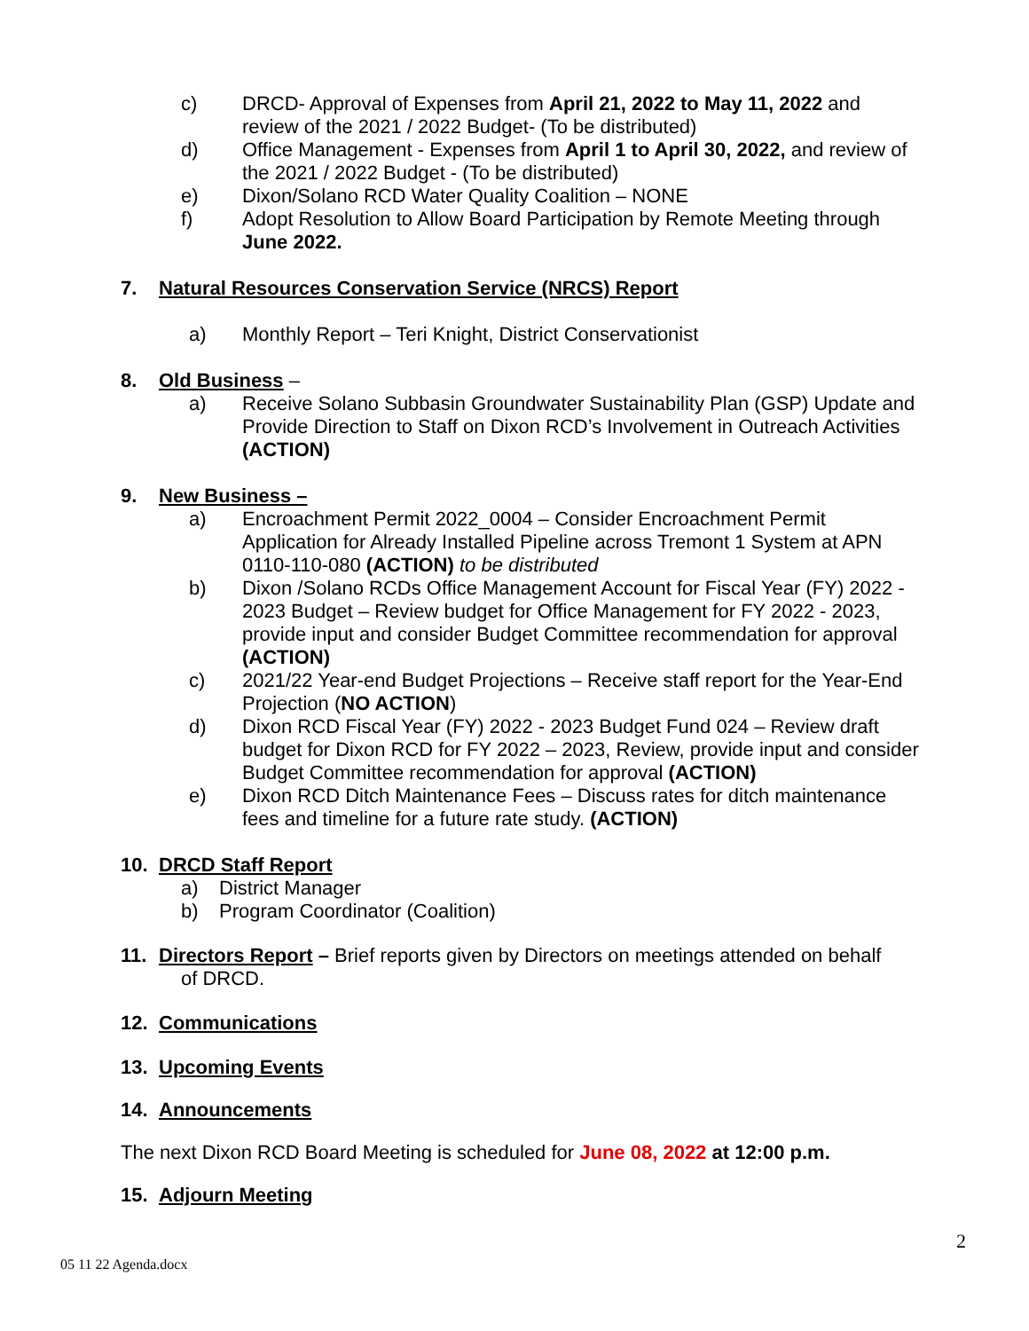c) DRCD- Approval of Expenses from April 21, 2022 to May 11, 2022 and review of the 2021 / 2022 Budget- (To be distributed)
d) Office Management - Expenses from April 1 to April 30, 2022, and review of the 2021 / 2022 Budget - (To be distributed)
e) Dixon/Solano RCD Water Quality Coalition – NONE
f) Adopt Resolution to Allow Board Participation by Remote Meeting through June 2022.
7. Natural Resources Conservation Service (NRCS) Report
a) Monthly Report – Teri Knight, District Conservationist
8. Old Business –
a) Receive Solano Subbasin Groundwater Sustainability Plan (GSP) Update and Provide Direction to Staff on Dixon RCD’s Involvement in Outreach Activities (ACTION)
9. New Business –
a) Encroachment Permit 2022_0004 – Consider Encroachment Permit Application for Already Installed Pipeline across Tremont 1 System at APN 0110-110-080 (ACTION) to be distributed
b) Dixon /Solano RCDs Office Management Account for Fiscal Year (FY) 2022 - 2023 Budget – Review budget for Office Management for FY 2022 - 2023, provide input and consider Budget Committee recommendation for approval (ACTION)
c) 2021/22 Year-end Budget Projections – Receive staff report for the Year-End Projection (NO ACTION)
d) Dixon RCD Fiscal Year (FY) 2022 - 2023 Budget Fund 024 – Review draft budget for Dixon RCD for FY 2022 – 2023, Review, provide input and consider Budget Committee recommendation for approval (ACTION)
e) Dixon RCD Ditch Maintenance Fees – Discuss rates for ditch maintenance fees and timeline for a future rate study. (ACTION)
10. DRCD Staff Report
a) District Manager
b) Program Coordinator (Coalition)
11. Directors Report – Brief reports given by Directors on meetings attended on behalf
of DRCD.
12. Communications
13. Upcoming Events
14. Announcements
The next Dixon RCD Board Meeting is scheduled for June 08, 2022 at 12:00 p.m.
15. Adjourn Meeting
2
05 11 22 Agenda.docx